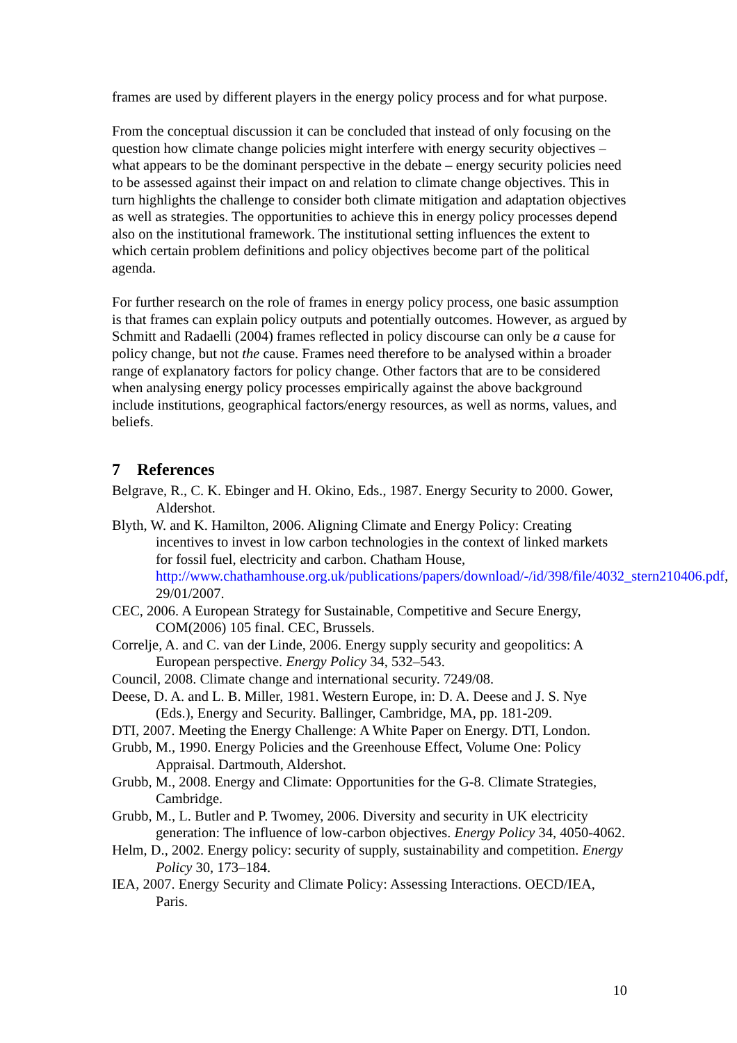frames are used by different players in the energy policy process and for what purpose.
From the conceptual discussion it can be concluded that instead of only focusing on the question how climate change policies might interfere with energy security objectives – what appears to be the dominant perspective in the debate – energy security policies need to be assessed against their impact on and relation to climate change objectives. This in turn highlights the challenge to consider both climate mitigation and adaptation objectives as well as strategies. The opportunities to achieve this in energy policy processes depend also on the institutional framework. The institutional setting influences the extent to which certain problem definitions and policy objectives become part of the political agenda.
For further research on the role of frames in energy policy process, one basic assumption is that frames can explain policy outputs and potentially outcomes. However, as argued by Schmitt and Radaelli (2004) frames reflected in policy discourse can only be a cause for policy change, but not the cause. Frames need therefore to be analysed within a broader range of explanatory factors for policy change. Other factors that are to be considered when analysing energy policy processes empirically against the above background include institutions, geographical factors/energy resources, as well as norms, values, and beliefs.
7 References
Belgrave, R., C. K. Ebinger and H. Okino, Eds., 1987. Energy Security to 2000. Gower, Aldershot.
Blyth, W. and K. Hamilton, 2006. Aligning Climate and Energy Policy: Creating incentives to invest in low carbon technologies in the context of linked markets for fossil fuel, electricity and carbon. Chatham House, http://www.chathamhouse.org.uk/publications/papers/download/-/id/398/file/4032_stern210406.pdf, 29/01/2007.
CEC, 2006. A European Strategy for Sustainable, Competitive and Secure Energy, COM(2006) 105 final. CEC, Brussels.
Correlje, A. and C. van der Linde, 2006. Energy supply security and geopolitics: A European perspective. Energy Policy 34, 532–543.
Council, 2008. Climate change and international security. 7249/08.
Deese, D. A. and L. B. Miller, 1981. Western Europe, in: D. A. Deese and J. S. Nye (Eds.), Energy and Security. Ballinger, Cambridge, MA, pp. 181-209.
DTI, 2007. Meeting the Energy Challenge: A White Paper on Energy. DTI, London.
Grubb, M., 1990. Energy Policies and the Greenhouse Effect, Volume One: Policy Appraisal. Dartmouth, Aldershot.
Grubb, M., 2008. Energy and Climate: Opportunities for the G-8. Climate Strategies, Cambridge.
Grubb, M., L. Butler and P. Twomey, 2006. Diversity and security in UK electricity generation: The influence of low-carbon objectives. Energy Policy 34, 4050-4062.
Helm, D., 2002. Energy policy: security of supply, sustainability and competition. Energy Policy 30, 173–184.
IEA, 2007. Energy Security and Climate Policy: Assessing Interactions. OECD/IEA, Paris.
10